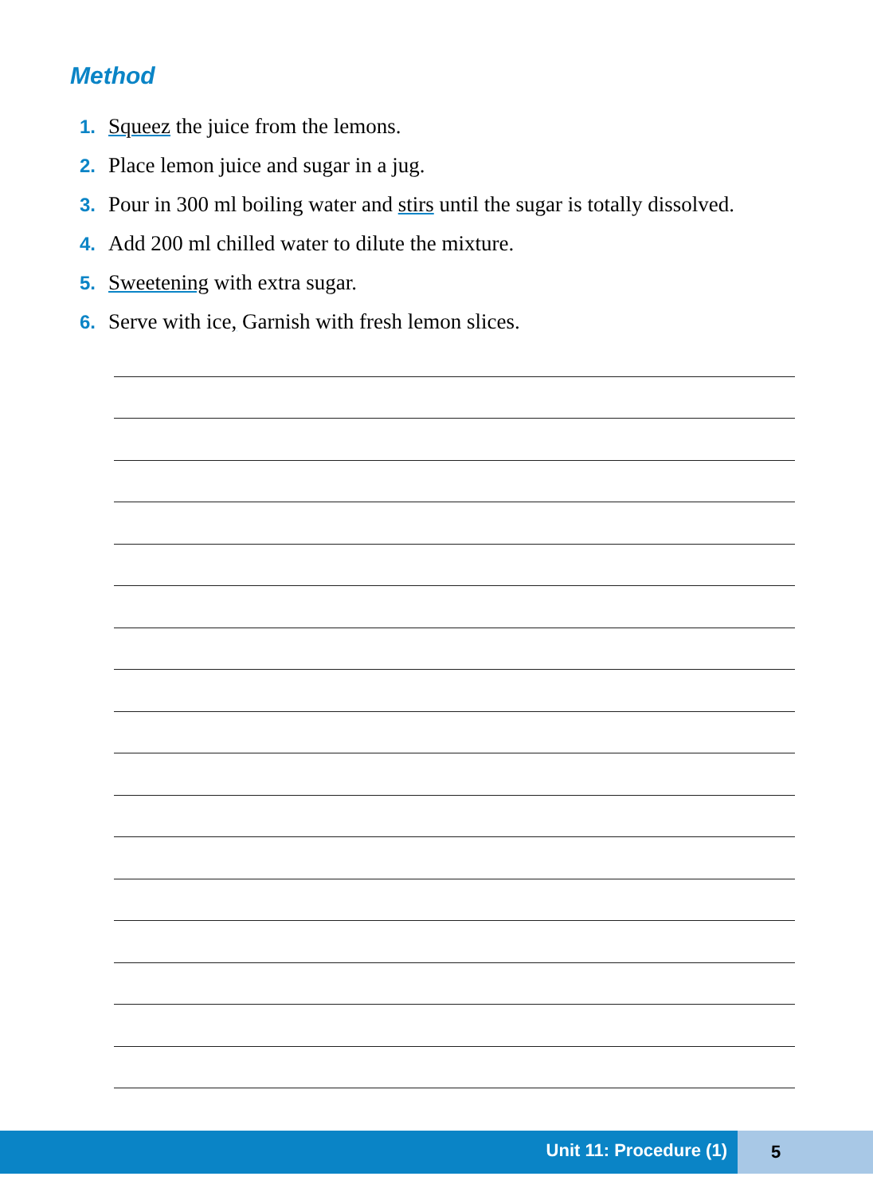Method
1. Squeez the juice from the lemons.
2. Place lemon juice and sugar in a jug.
3. Pour in 300 ml boiling water and stirs until the sugar is totally dissolved.
4. Add 200 ml chilled water to dilute the mixture.
5. Sweetening with extra sugar.
6. Serve with ice, Garnish with fresh lemon slices.
Unit 11: Procedure (1) 5